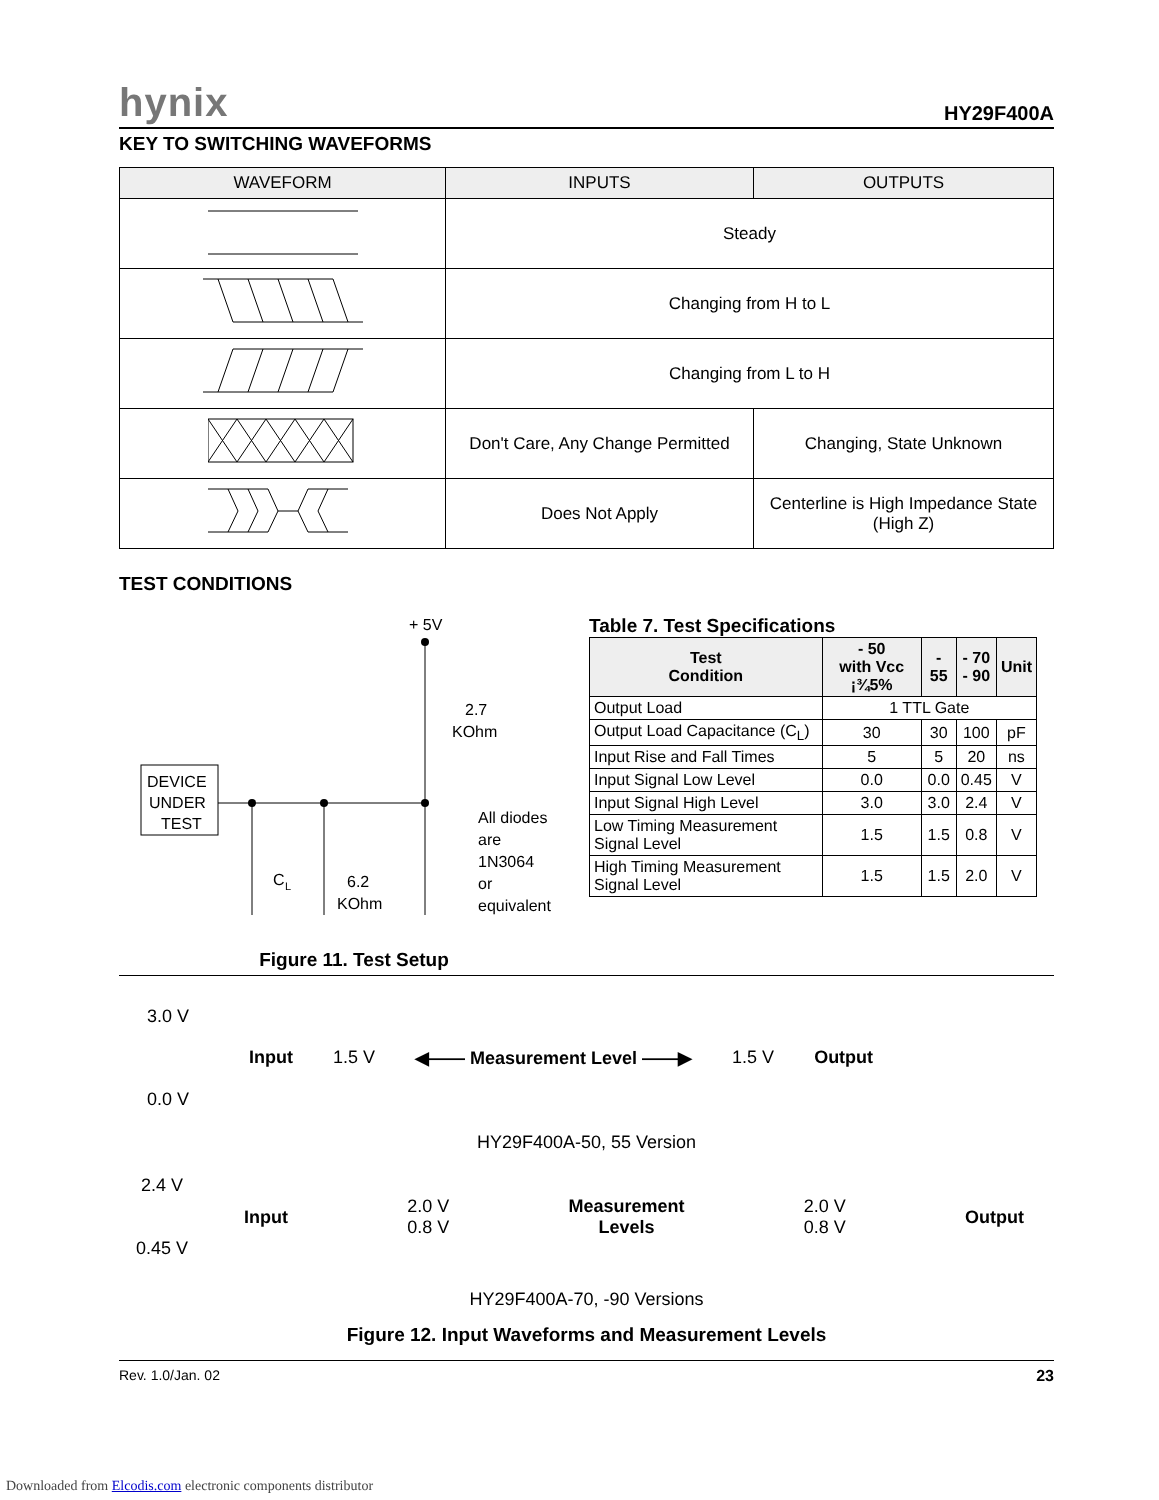hynix HY29F400A
KEY TO SWITCHING WAVEFORMS
| WAVEFORM | INPUTS | OUTPUTS |
| --- | --- | --- |
| | Steady | |
| | Changing from H to L | |
| | Changing from L to H | |
| | Don't Care, Any Change Permitted | Changing, State Unknown |
| | Does Not Apply | Centerline is High Impedance State (High Z) |
TEST CONDITIONS
+ 5V
2.7
KOhm
DEVICE
UNDER
TEST
C
L
6.2
KOhm
All diodes
are
1N3064
or
equivalent
Figure 11. Test Setup
Table 7. Test Specifications
| Test Condition | - 50 with Vcc ¡¾5% | - 55 | - 70 - 90 | Unit |
| --- | --- | --- | --- | --- |
| Output Load | 1 TTL Gate | | | |
| Output Load Capacitance (C<sub>L</sub>) | 30 | 30 | 100 | pF |
| Input Rise and Fall Times | 5 | 5 | 20 | ns |
| Input Signal Low Level | 0.0 | 0.0 | 0.45 | V |
| Input Signal High Level | 3.0 | 3.0 | 2.4 | V |
| Low Timing Measurement Signal Level | 1.5 | 1.5 | 0.8 | V |
| High Timing Measurement Signal Level | 1.5 | 1.5 | 2.0 | V |
3.0 V
Input 1.5 V ◀—— Measurement Level ——▶ 1.5 V Output
0.0 V
HY29F400A-50, 55 Version
2.4 V
Input 2.0 V
0.8 V Measurement
Levels 2.0 V
0.8 V Output
0.45 V
HY29F400A-70, -90 Versions
Figure 12. Input Waveforms and Measurement Levels
Rev. 1.0/Jan. 02 23
Downloaded from Elcodis.com electronic components distributor